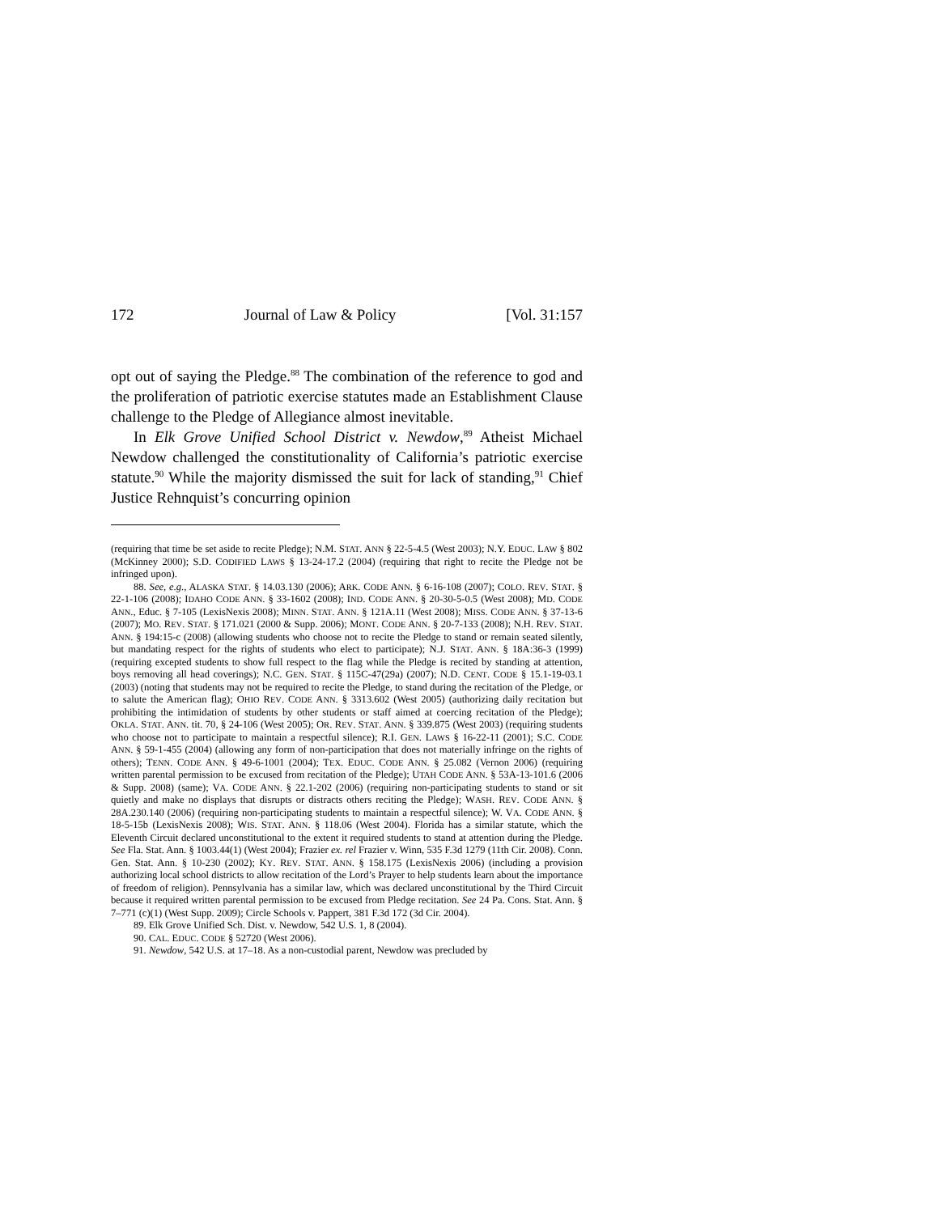172 Journal of Law & Policy [Vol. 31:157
opt out of saying the Pledge.<sup>88</sup> The combination of the reference to god and the proliferation of patriotic exercise statutes made an Establishment Clause challenge to the Pledge of Allegiance almost inevitable.
In Elk Grove Unified School District v. Newdow,<sup>89</sup> Atheist Michael Newdow challenged the constitutionality of California’s patriotic exercise statute.<sup>90</sup> While the majority dismissed the suit for lack of standing,<sup>91</sup> Chief Justice Rehnquist’s concurring opinion
(requiring that time be set aside to recite Pledge); N.M. STAT. ANN § 22-5-4.5 (West 2003); N.Y. EDUC. LAW § 802 (McKinney 2000); S.D. CODIFIED LAWS § 13-24-17.2 (2004) (requiring that right to recite the Pledge not be infringed upon).
88. See, e.g., ALASKA STAT. § 14.03.130 (2006); ARK. CODE ANN. § 6-16-108 (2007); COLO. REV. STAT. § 22-1-106 (2008); IDAHO CODE ANN. § 33-1602 (2008); IND. CODE ANN. § 20-30-5-0.5 (West 2008); MD. CODE ANN., Educ. § 7-105 (LexisNexis 2008); MINN. STAT. ANN. § 121A.11 (West 2008); MISS. CODE ANN. § 37-13-6 (2007); MO. REV. STAT. § 171.021 (2000 & Supp. 2006); MONT. CODE ANN. § 20-7-133 (2008); N.H. REV. STAT. ANN. § 194:15-c (2008) (allowing students who choose not to recite the Pledge to stand or remain seated silently, but mandating respect for the rights of students who elect to participate); N.J. STAT. ANN. § 18A:36-3 (1999) (requiring excepted students to show full respect to the flag while the Pledge is recited by standing at attention, boys removing all head coverings); N.C. GEN. STAT. § 115C-47(29a) (2007); N.D. CENT. CODE § 15.1-19-03.1 (2003) (noting that students may not be required to recite the Pledge, to stand during the recitation of the Pledge, or to salute the American flag); OHIO REV. CODE ANN. § 3313.602 (West 2005) (authorizing daily recitation but prohibiting the intimidation of students by other students or staff aimed at coercing recitation of the Pledge); OKLA. STAT. ANN. tit. 70, § 24-106 (West 2005); OR. REV. STAT. ANN. § 339.875 (West 2003) (requiring students who choose not to participate to maintain a respectful silence); R.I. GEN. LAWS § 16-22-11 (2001); S.C. CODE ANN. § 59-1-455 (2004) (allowing any form of non-participation that does not materially infringe on the rights of others); TENN. CODE ANN. § 49-6-1001 (2004); TEX. EDUC. CODE ANN. § 25.082 (Vernon 2006) (requiring written parental permission to be excused from recitation of the Pledge); UTAH CODE ANN. § 53A-13-101.6 (2006 & Supp. 2008) (same); VA. CODE ANN. § 22.1-202 (2006) (requiring non-participating students to stand or sit quietly and make no displays that disrupts or distracts others reciting the Pledge); WASH. REV. CODE ANN. § 28A.230.140 (2006) (requiring non-participating students to maintain a respectful silence); W. VA. CODE ANN. § 18-5-15b (LexisNexis 2008); WIS. STAT. ANN. § 118.06 (West 2004). Florida has a similar statute, which the Eleventh Circuit declared unconstitutional to the extent it required students to stand at attention during the Pledge. See Fla. Stat. Ann. § 1003.44(1) (West 2004); Frazier ex. rel Frazier v. Winn, 535 F.3d 1279 (11th Cir. 2008). Conn. Gen. Stat. Ann. § 10-230 (2002); KY. REV. STAT. ANN. § 158.175 (LexisNexis 2006) (including a provision authorizing local school districts to allow recitation of the Lord’s Prayer to help students learn about the importance of freedom of religion). Pennsylvania has a similar law, which was declared unconstitutional by the Third Circuit because it required written parental permission to be excused from Pledge recitation. See 24 Pa. Cons. Stat. Ann. § 7–771 (c)(1) (West Supp. 2009); Circle Schools v. Pappert, 381 F.3d 172 (3d Cir. 2004).
89. Elk Grove Unified Sch. Dist. v. Newdow, 542 U.S. 1, 8 (2004).
90. CAL. EDUC. CODE § 52720 (West 2006).
91. Newdow, 542 U.S. at 17–18. As a non-custodial parent, Newdow was precluded by